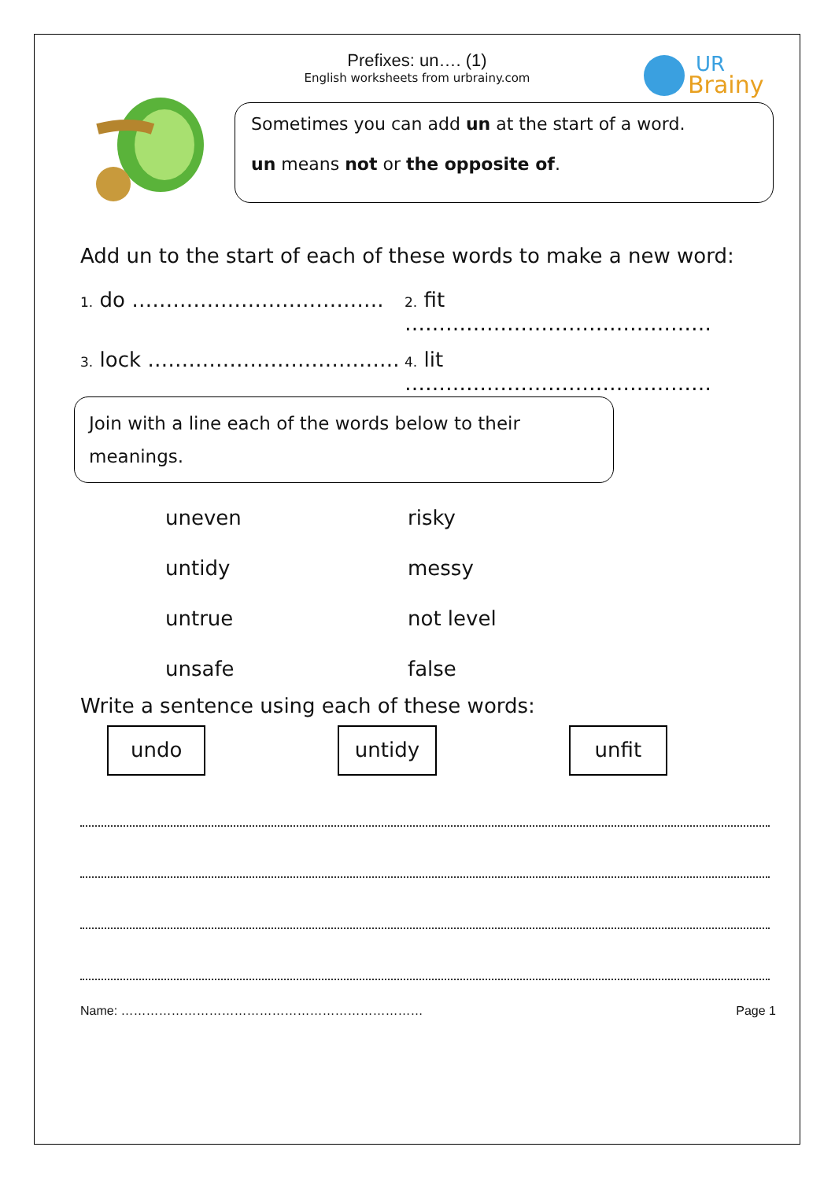UR
Brainy
Prefixes: un…. (1)
English worksheets from urbrainy.com
Sometimes you can add un at the start of a word.
un means not or the opposite of.
Add un to the start of each of these words to make a new word:
1. do ……………………………….
2. fit ………………………………………
3. lock ……………………………….
4. lit ………………………………………
Join with a line each of the words below to their meanings.
uneven risky
untidy messy
untrue not level
unsafe false
Write a sentence using each of these words:
undo untidy unfit
Name: ……………………………………………………………… Page 1